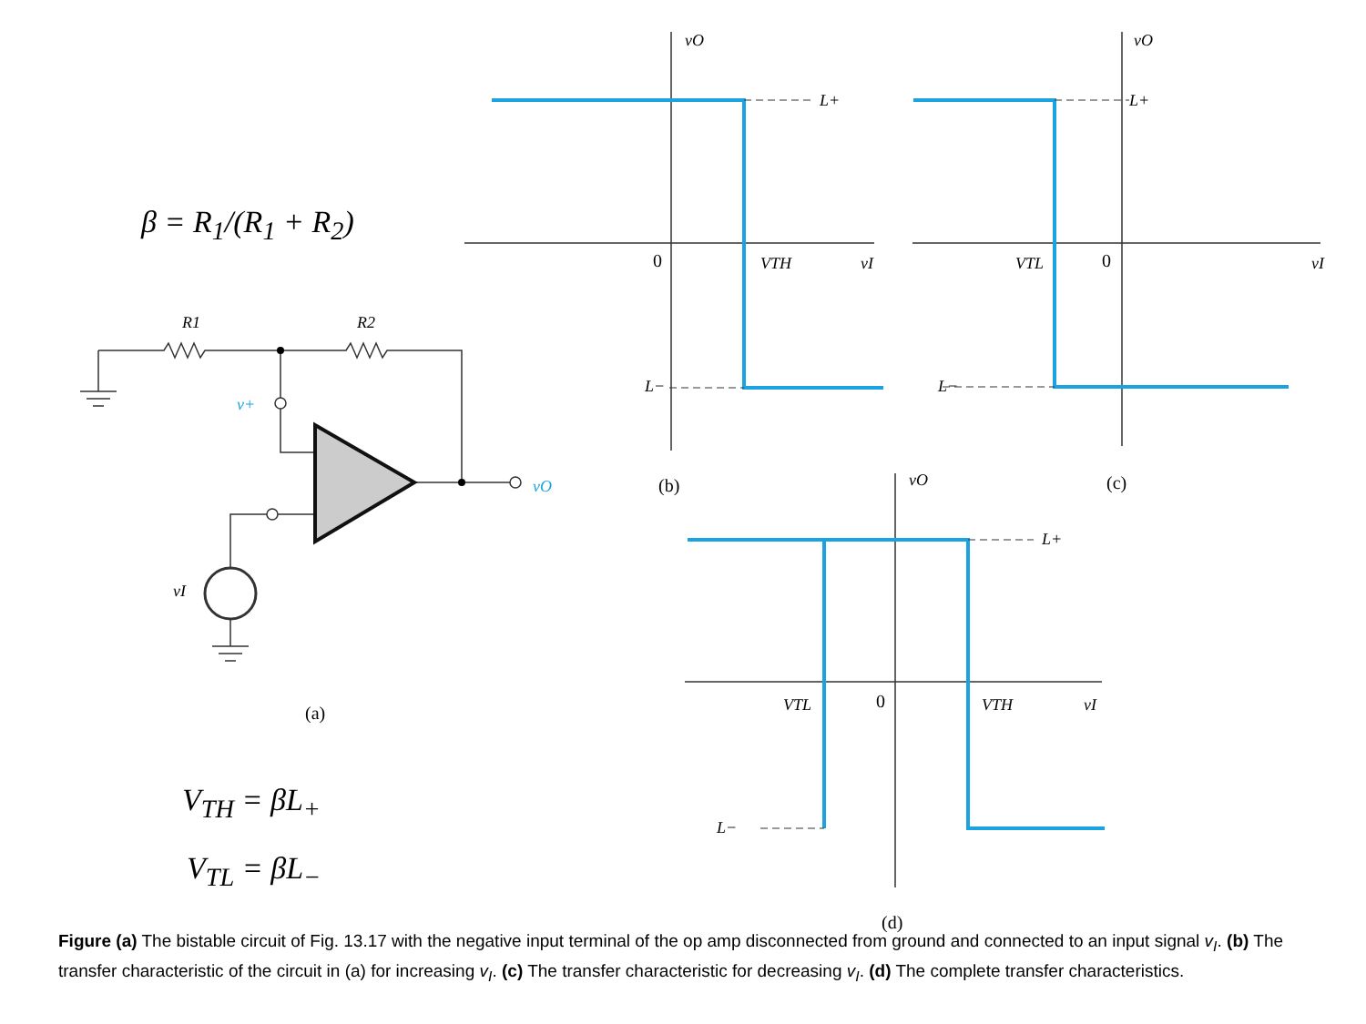β = R<sub>1</sub>/(R<sub>1</sub> + R<sub>2</sub>)
V<sub>TH</sub> = βL<sub>+</sub>
V<sub>TL</sub> = βL<sub>−</sub>
R1
R2
v+
vO
vI
vO
vO
vO
L+
L+
L+
L−
L−
L−
VTH
VTL
VTL
VTH
vI
vI
vI
0
0
0
(a)
(b)
(c)
(d)
Figure (a) The bistable circuit of Fig. 13.17 with the negative input terminal of the op amp disconnected from ground and connected to an input signal v<sub>I</sub>. (b) The transfer characteristic of the circuit in (a) for increasing v<sub>I</sub>. (c) The transfer characteristic for decreasing v<sub>I</sub>. (d) The complete transfer characteristics.